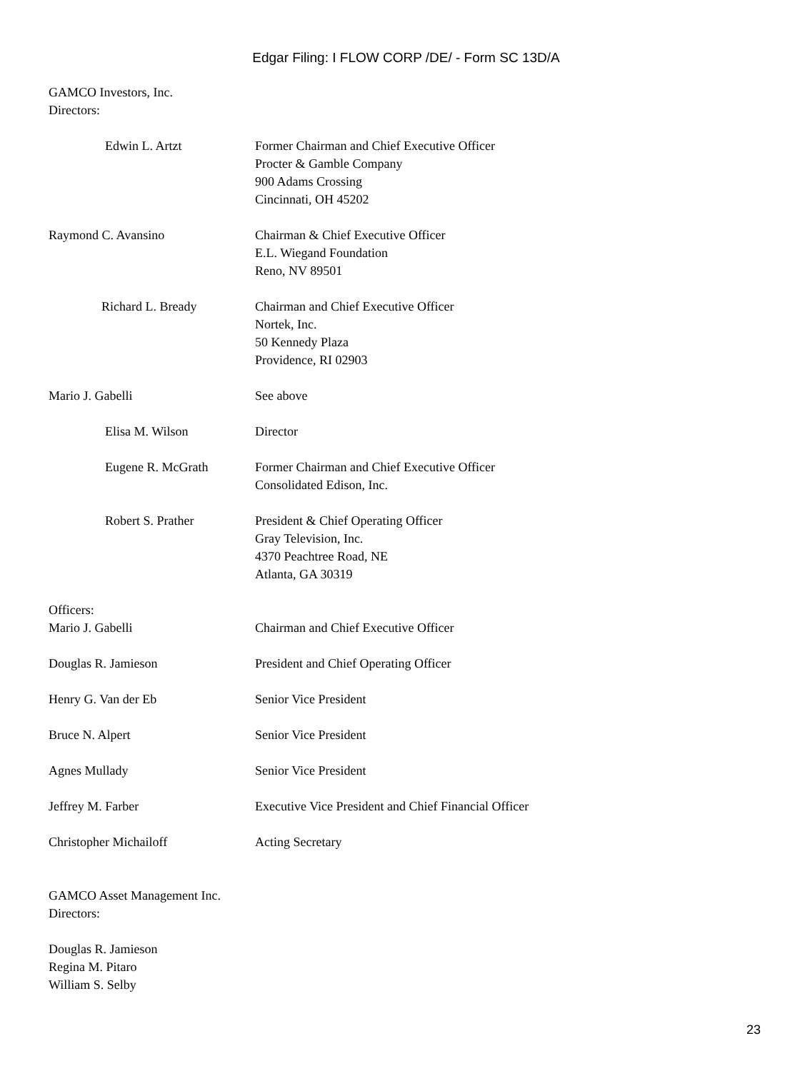Edgar Filing: I FLOW CORP /DE/ - Form SC 13D/A
GAMCO Investors, Inc.
Directors:
| Edwin L. Artzt | Former Chairman and Chief Executive Officer Procter & Gamble Company 900 Adams Crossing Cincinnati, OH 45202 |
| Raymond C. Avansino | Chairman & Chief Executive Officer E.L. Wiegand Foundation Reno, NV 89501 |
| Richard L. Bready | Chairman and Chief Executive Officer Nortek, Inc. 50 Kennedy Plaza Providence, RI 02903 |
| Mario J. Gabelli | See above |
| Elisa M. Wilson | Director |
| Eugene R. McGrath | Former Chairman and Chief Executive Officer Consolidated Edison, Inc. |
| Robert S. Prather | President & Chief Operating Officer Gray Television, Inc. 4370 Peachtree Road, NE Atlanta, GA 30319 |
Officers:
| Mario J. Gabelli | Chairman and Chief Executive Officer |
| Douglas R. Jamieson | President and Chief Operating Officer |
| Henry G. Van der Eb | Senior Vice President |
| Bruce N. Alpert | Senior Vice President |
| Agnes Mullady | Senior Vice President |
| Jeffrey M. Farber | Executive Vice President and Chief Financial Officer |
| Christopher Michailoff | Acting Secretary |
GAMCO Asset Management Inc.
Directors:
Douglas R. Jamieson
Regina M. Pitaro
William S. Selby
23